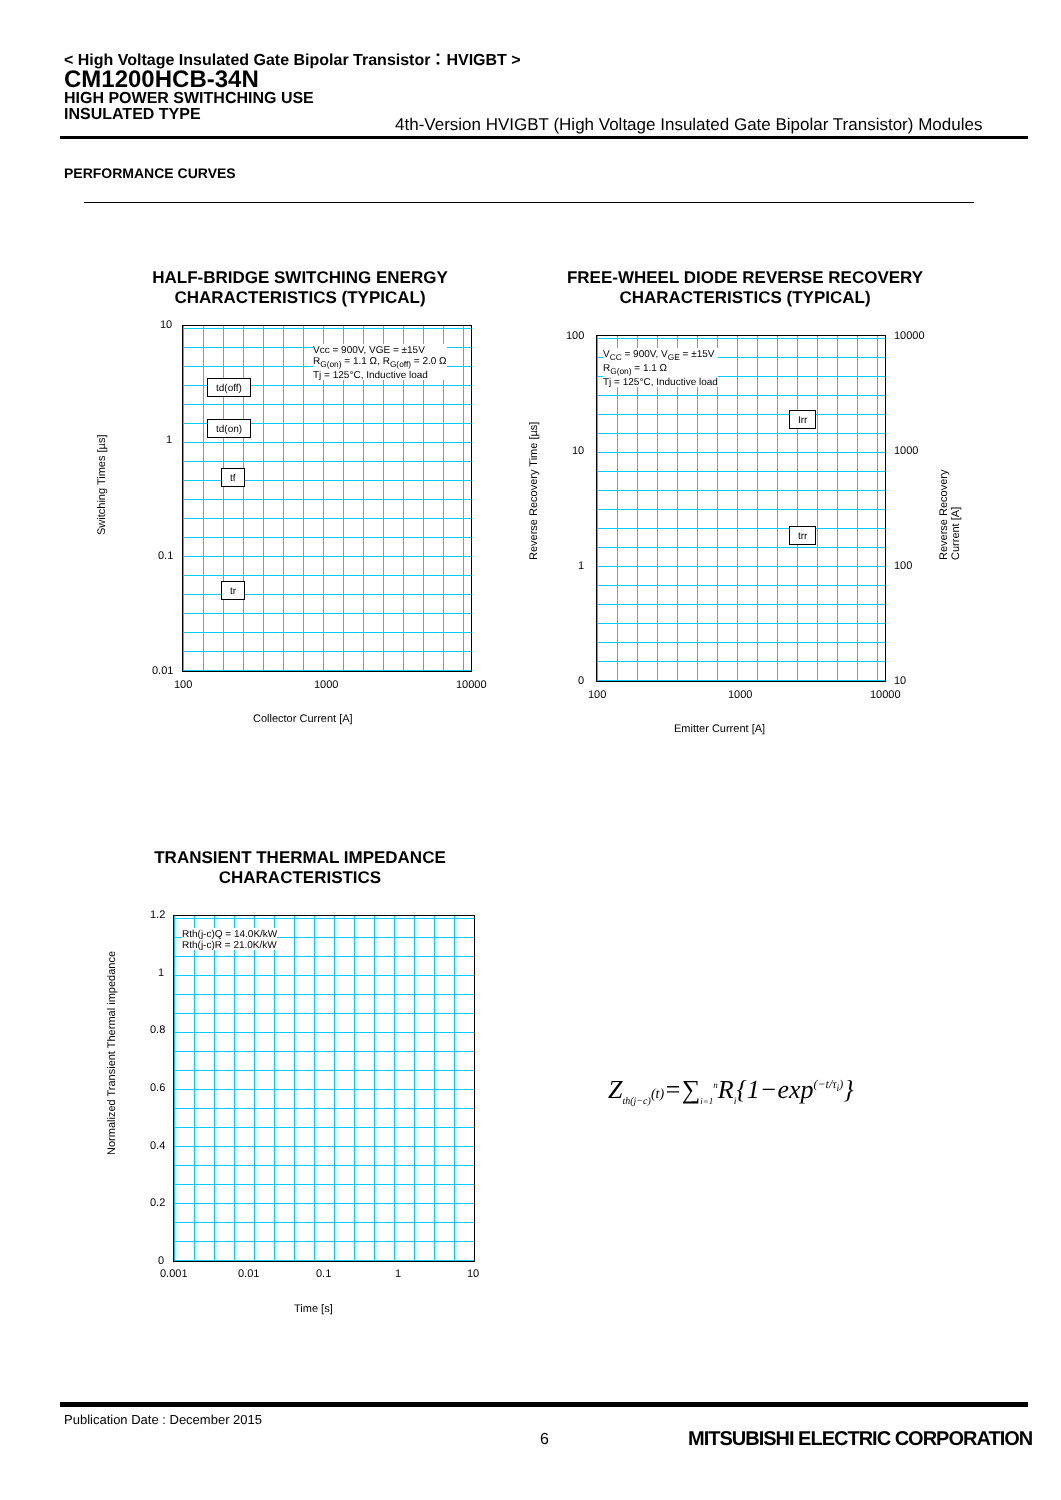< High Voltage Insulated Gate Bipolar Transistor：HVIGBT >
CM1200HCB-34N
HIGH POWER SWITHCHING USE
INSULATED TYPE
4th-Version HVIGBT (High Voltage Insulated Gate Bipolar Transistor) Modules
PERFORMANCE CURVES
HALF-BRIDGE SWITCHING ENERGY
CHARACTERISTICS (TYPICAL)
Vcc = 900V, VGE = ±15V
R<sub>G(on)</sub> = 1.1 Ω, R<sub>G(off)</sub> = 2.0 Ω
Tj = 125°C, Inductive load
td(off)
td(on)
tf
tr
10
1
0.1
0.01
100 1000 10000
Switching Times [µs]
Collector Current [A]
FREE-WHEEL DIODE REVERSE RECOVERY
CHARACTERISTICS (TYPICAL)
V<sub>CC</sub> = 900V, V<sub>GE</sub> = ±15V
R<sub>G(on)</sub> = 1.1 Ω
Tj = 125°C, Inductive load
Irr
trr
100
10
1
0
10000
1000
100
10
100 1000 10000
Reverse Recovery Time [µs] Reverse Recovery Current [A]
Emitter Current [A]
TRANSIENT THERMAL IMPEDANCE
CHARACTERISTICS
Rth(j-c)Q = 14.0K/kW
Rth(j-c)R = 21.0K/kW
1.2
1
0.8
0.6
0.4
0.2
0
0.001 0.01 0.1 1 10
Normalized Transient Thermal impedance
Time [s]
Z<sub>th(j−c)</sub>(t)=∑<sub>i=1</sub><sup>n</sup>R<sub>i</sub>{1−exp<sup>(−t/τ<sub>i</sub>)</sup>}
Publication Date : December 2015
6
MITSUBISHI ELECTRIC CORPORATION